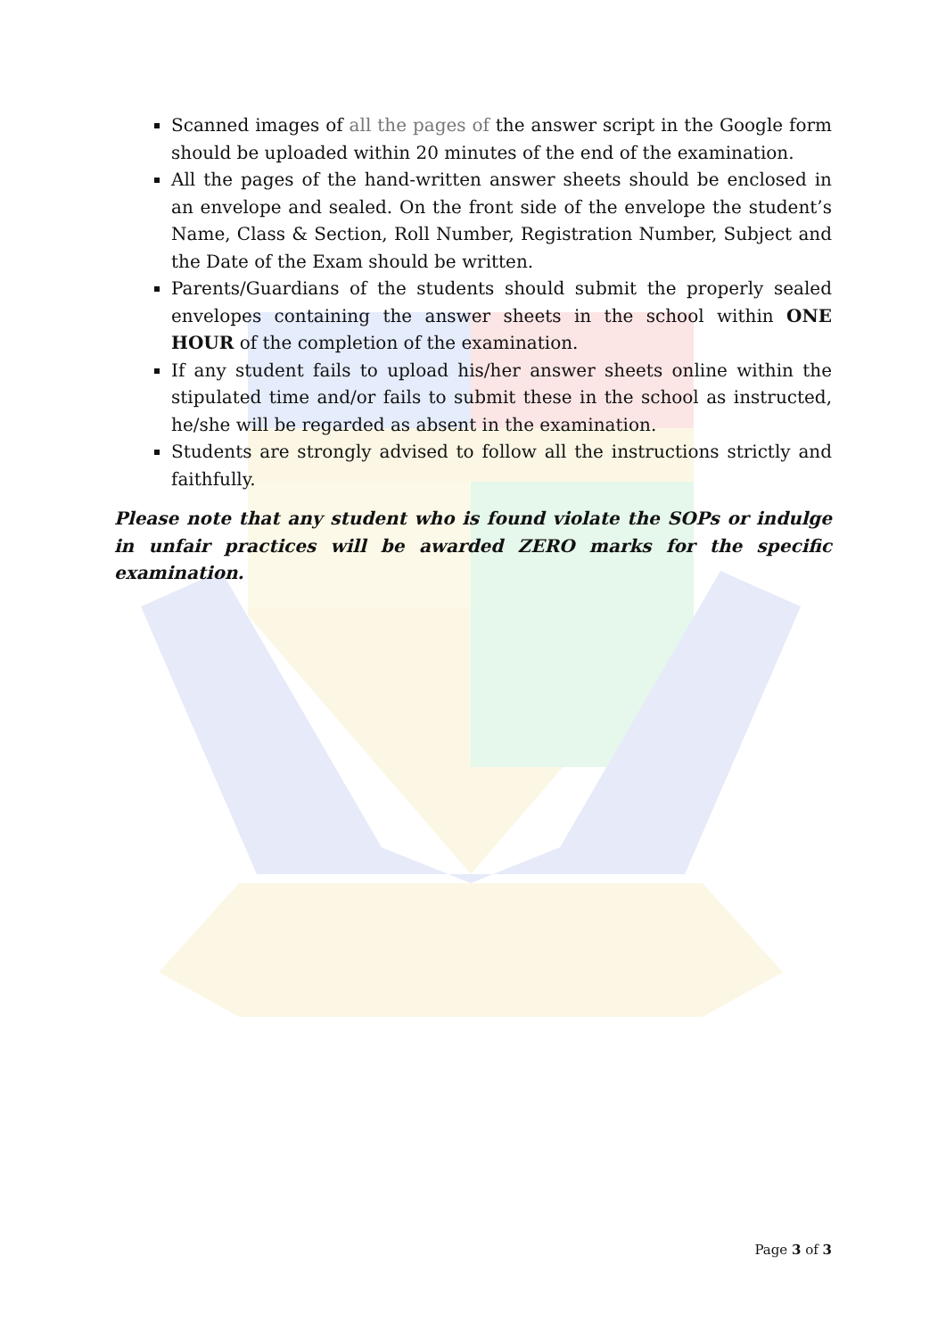Scanned images of all the pages of the answer script in the Google form should be uploaded within 20 minutes of the end of the examination.
All the pages of the hand-written answer sheets should be enclosed in an envelope and sealed. On the front side of the envelope the student’s Name, Class & Section, Roll Number, Registration Number, Subject and the Date of the Exam should be written.
Parents/Guardians of the students should submit the properly sealed envelopes containing the answer sheets in the school within ONE HOUR of the completion of the examination.
If any student fails to upload his/her answer sheets online within the stipulated time and/or fails to submit these in the school as instructed, he/she will be regarded as absent in the examination.
Students are strongly advised to follow all the instructions strictly and faithfully.
Please note that any student who is found violate the SOPs or indulge in unfair practices will be awarded ZERO marks for the specific examination.
Page 3 of 3